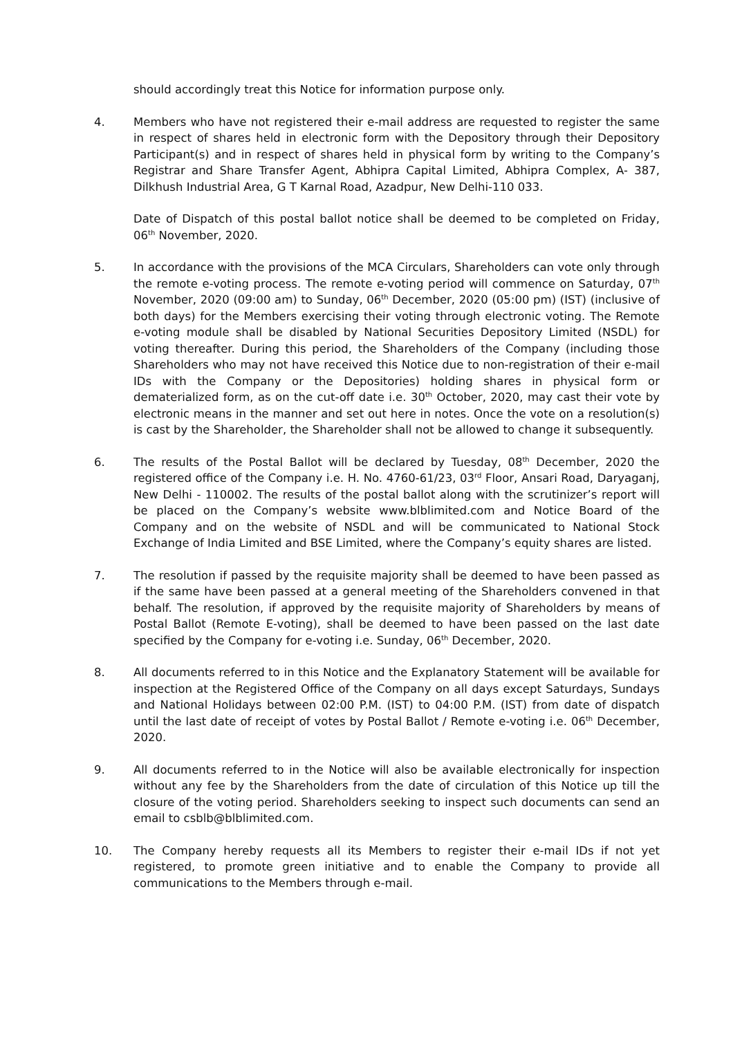should accordingly treat this Notice for information purpose only.
4. Members who have not registered their e-mail address are requested to register the same in respect of shares held in electronic form with the Depository through their Depository Participant(s) and in respect of shares held in physical form by writing to the Company’s Registrar and Share Transfer Agent, Abhipra Capital Limited, Abhipra Complex, A- 387, Dilkhush Industrial Area, G T Karnal Road, Azadpur, New Delhi-110 033.
Date of Dispatch of this postal ballot notice shall be deemed to be completed on Friday, 06<sup>th</sup> November, 2020.
5. In accordance with the provisions of the MCA Circulars, Shareholders can vote only through the remote e-voting process. The remote e-voting period will commence on Saturday, 07<sup>th</sup> November, 2020 (09:00 am) to Sunday, 06<sup>th</sup> December, 2020 (05:00 pm) (IST) (inclusive of both days) for the Members exercising their voting through electronic voting. The Remote e-voting module shall be disabled by National Securities Depository Limited (NSDL) for voting thereafter. During this period, the Shareholders of the Company (including those Shareholders who may not have received this Notice due to non-registration of their e-mail IDs with the Company or the Depositories) holding shares in physical form or dematerialized form, as on the cut-off date i.e. 30<sup>th</sup> October, 2020, may cast their vote by electronic means in the manner and set out here in notes. Once the vote on a resolution(s) is cast by the Shareholder, the Shareholder shall not be allowed to change it subsequently.
6. The results of the Postal Ballot will be declared by Tuesday, 08<sup>th</sup> December, 2020 the registered office of the Company i.e. H. No. 4760-61/23, 03<sup>rd</sup> Floor, Ansari Road, Daryaganj, New Delhi - 110002. The results of the postal ballot along with the scrutinizer’s report will be placed on the Company’s website www.blblimited.com and Notice Board of the Company and on the website of NSDL and will be communicated to National Stock Exchange of India Limited and BSE Limited, where the Company’s equity shares are listed.
7. The resolution if passed by the requisite majority shall be deemed to have been passed as if the same have been passed at a general meeting of the Shareholders convened in that behalf. The resolution, if approved by the requisite majority of Shareholders by means of Postal Ballot (Remote E-voting), shall be deemed to have been passed on the last date specified by the Company for e-voting i.e. Sunday, 06<sup>th</sup> December, 2020.
8. All documents referred to in this Notice and the Explanatory Statement will be available for inspection at the Registered Office of the Company on all days except Saturdays, Sundays and National Holidays between 02:00 P.M. (IST) to 04:00 P.M. (IST) from date of dispatch until the last date of receipt of votes by Postal Ballot / Remote e-voting i.e. 06<sup>th</sup> December, 2020.
9. All documents referred to in the Notice will also be available electronically for inspection without any fee by the Shareholders from the date of circulation of this Notice up till the closure of the voting period. Shareholders seeking to inspect such documents can send an email to csblb@blblimited.com.
10. The Company hereby requests all its Members to register their e-mail IDs if not yet registered, to promote green initiative and to enable the Company to provide all communications to the Members through e-mail.